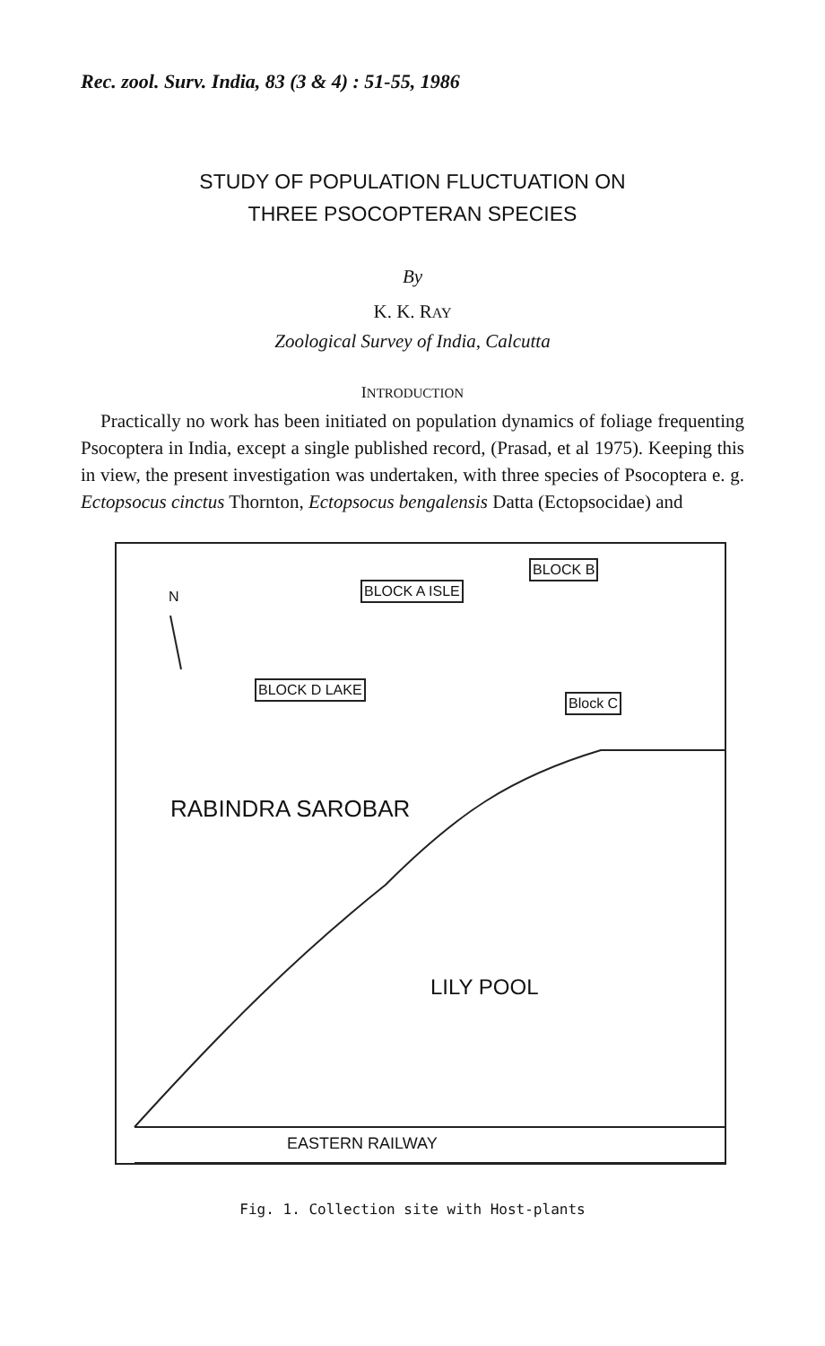Rec. zool. Surv. India, 83 (3 & 4) : 51-55, 1986
STUDY OF POPULATION FLUCTUATION ON
THREE PSOCOPTERAN SPECIES
By
K. K. RAY
Zoological Survey of India, Calcutta
INTRODUCTION
Practically no work has been initiated on population dynamics of foliage frequenting Psocoptera in India, except a single published record, (Prasad, et al 1975). Keeping this in view, the present investigation was undertaken, with three species of Psocoptera e. g. Ectopsocus cinctus Thornton, Ectopsocus bengalensis Datta (Ectopsocidae) and
BLOCK A ISLE
BLOCK B
BLOCK D LAKE
Block C
N
RABINDRA SAROBAR
LILY POOL
EASTERN RAILWAY
Fig. 1. Collection site with Host-plants